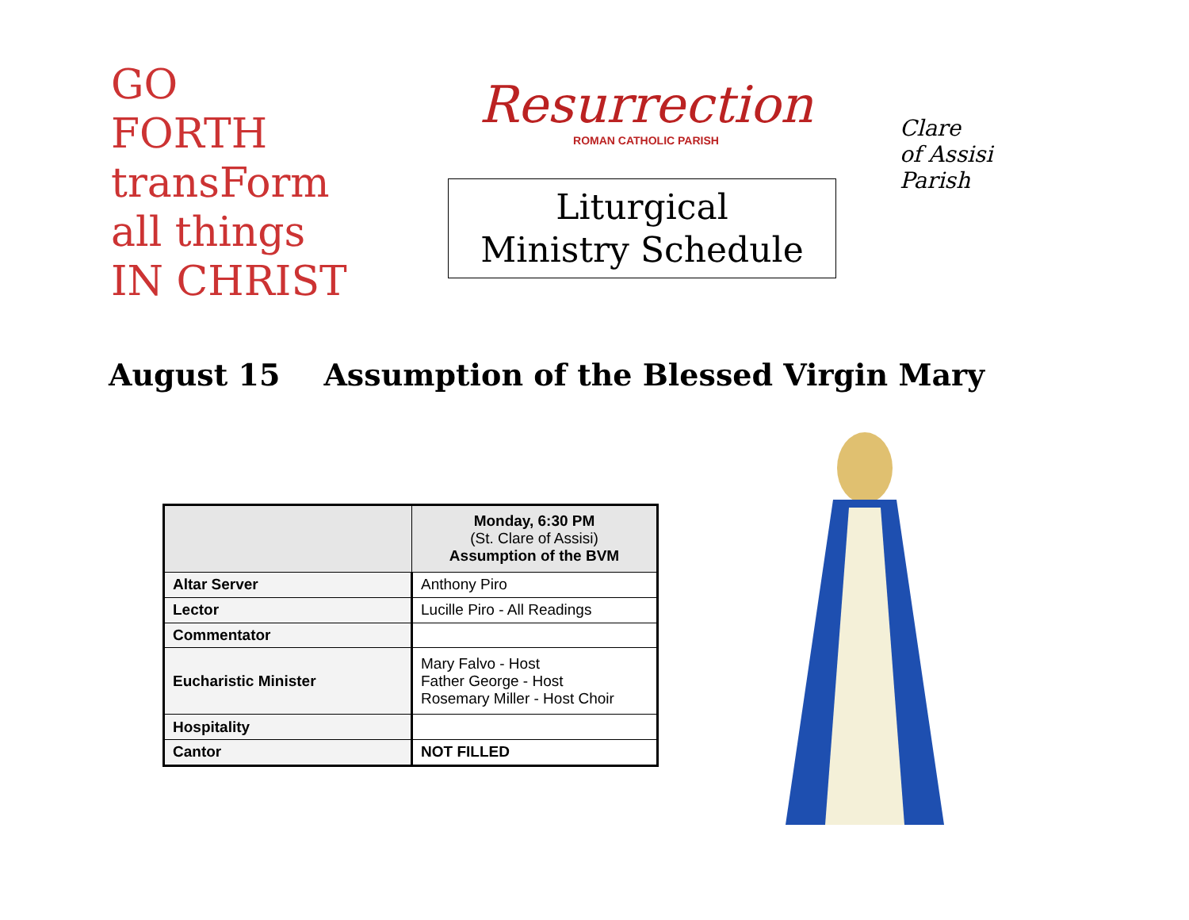GO
FORTH
transForm
all things
IN CHRIST
Resurrection
ROMAN CATHOLIC PARISH
Liturgical
Ministry Schedule
Clare
of Assisi
Parish
August 15 Assumption of the Blessed Virgin Mary
| | Monday, 6:30 PM (St. Clare of Assisi) Assumption of the BVM |
| --- | --- |
| Altar Server | Anthony Piro |
| Lector | Lucille Piro - All Readings |
| Commentator | |
| Eucharistic Minister | Mary Falvo - Host Father George - Host Rosemary Miller - Host Choir |
| Hospitality | |
| Cantor | NOT FILLED |